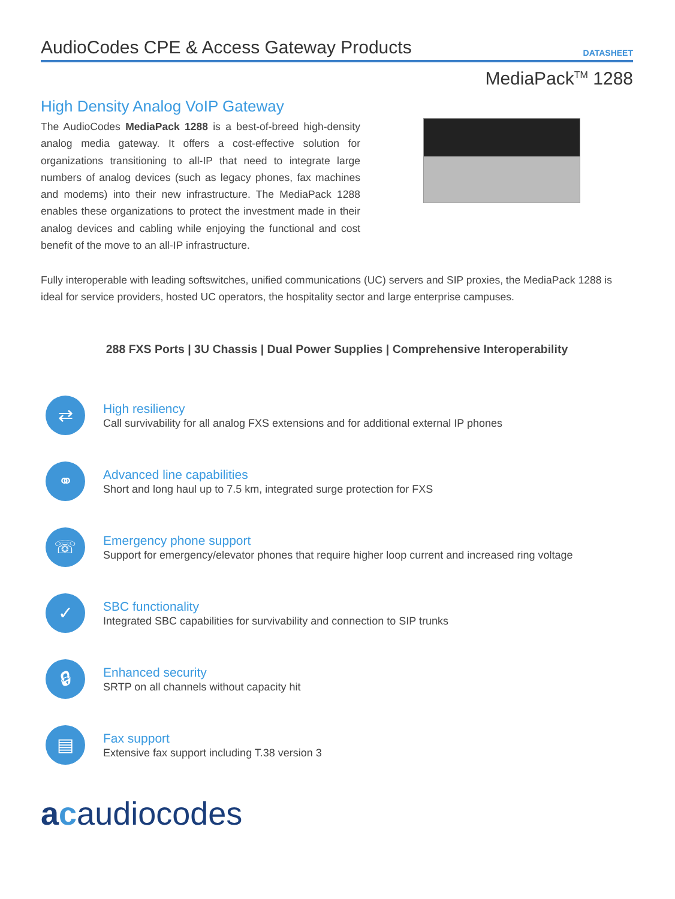AudioCodes CPE & Access Gateway Products
DATASHEET
MediaPack<sup>TM</sup> 1288
High Density Analog VoIP Gateway
The AudioCodes MediaPack 1288 is a best-of-breed high-density analog media gateway. It offers a cost-effective solution for organizations transitioning to all-IP that need to integrate large numbers of analog devices (such as legacy phones, fax machines and modems) into their new infrastructure. The MediaPack 1288 enables these organizations to protect the investment made in their analog devices and cabling while enjoying the functional and cost benefit of the move to an all-IP infrastructure.
Fully interoperable with leading softswitches, unified communications (UC) servers and SIP proxies, the MediaPack 1288 is ideal for service providers, hosted UC operators, the hospitality sector and large enterprise campuses.
288 FXS Ports | 3U Chassis | Dual Power Supplies | Comprehensive Interoperability
⇄
High resiliency
Call survivability for all analog FXS extensions and for additional external IP phones
⚭
Advanced line capabilities
Short and long haul up to 7.5 km, integrated surge protection for FXS
☏
Emergency phone support
Support for emergency/elevator phones that require higher loop current and increased ring voltage
✓
SBC functionality
Integrated SBC capabilities for survivability and connection to SIP trunks
🔒︎
Enhanced security
SRTP on all channels without capacity hit
▤
Fax support
Extensive fax support including T.38 version 3
acaudiocodes